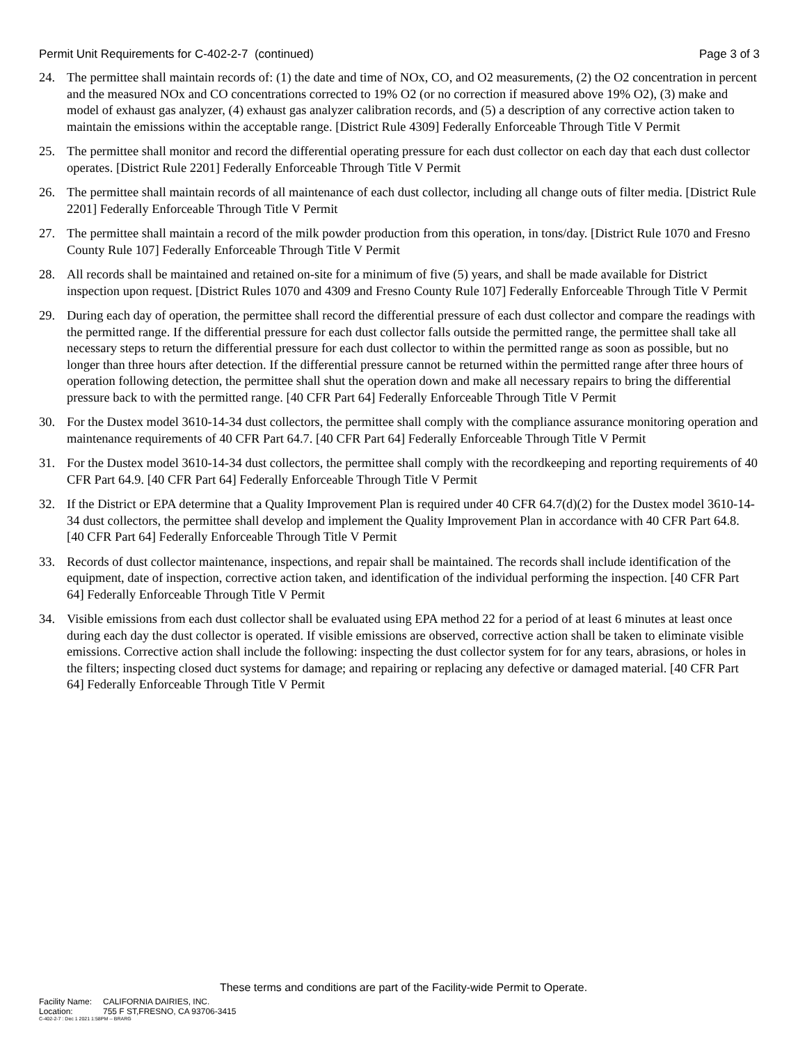Permit Unit Requirements for C-402-2-7 (continued)
Page 3 of 3
24. The permittee shall maintain records of: (1) the date and time of NOx, CO, and O2 measurements, (2) the O2 concentration in percent and the measured NOx and CO concentrations corrected to 19% O2 (or no correction if measured above 19% O2), (3) make and model of exhaust gas analyzer, (4) exhaust gas analyzer calibration records, and (5) a description of any corrective action taken to maintain the emissions within the acceptable range. [District Rule 4309] Federally Enforceable Through Title V Permit
25. The permittee shall monitor and record the differential operating pressure for each dust collector on each day that each dust collector operates. [District Rule 2201] Federally Enforceable Through Title V Permit
26. The permittee shall maintain records of all maintenance of each dust collector, including all change outs of filter media. [District Rule 2201] Federally Enforceable Through Title V Permit
27. The permittee shall maintain a record of the milk powder production from this operation, in tons/day. [District Rule 1070 and Fresno County Rule 107] Federally Enforceable Through Title V Permit
28. All records shall be maintained and retained on-site for a minimum of five (5) years, and shall be made available for District inspection upon request. [District Rules 1070 and 4309 and Fresno County Rule 107] Federally Enforceable Through Title V Permit
29. During each day of operation, the permittee shall record the differential pressure of each dust collector and compare the readings with the permitted range. If the differential pressure for each dust collector falls outside the permitted range, the permittee shall take all necessary steps to return the differential pressure for each dust collector to within the permitted range as soon as possible, but no longer than three hours after detection. If the differential pressure cannot be returned within the permitted range after three hours of operation following detection, the permittee shall shut the operation down and make all necessary repairs to bring the differential pressure back to with the permitted range. [40 CFR Part 64] Federally Enforceable Through Title V Permit
30. For the Dustex model 3610-14-34 dust collectors, the permittee shall comply with the compliance assurance monitoring operation and maintenance requirements of 40 CFR Part 64.7. [40 CFR Part 64] Federally Enforceable Through Title V Permit
31. For the Dustex model 3610-14-34 dust collectors, the permittee shall comply with the recordkeeping and reporting requirements of 40 CFR Part 64.9. [40 CFR Part 64] Federally Enforceable Through Title V Permit
32. If the District or EPA determine that a Quality Improvement Plan is required under 40 CFR 64.7(d)(2) for the Dustex model 3610-14-34 dust collectors, the permittee shall develop and implement the Quality Improvement Plan in accordance with 40 CFR Part 64.8. [40 CFR Part 64] Federally Enforceable Through Title V Permit
33. Records of dust collector maintenance, inspections, and repair shall be maintained. The records shall include identification of the equipment, date of inspection, corrective action taken, and identification of the individual performing the inspection. [40 CFR Part 64] Federally Enforceable Through Title V Permit
34. Visible emissions from each dust collector shall be evaluated using EPA method 22 for a period of at least 6 minutes at least once during each day the dust collector is operated. If visible emissions are observed, corrective action shall be taken to eliminate visible emissions. Corrective action shall include the following: inspecting the dust collector system for for any tears, abrasions, or holes in the filters; inspecting closed duct systems for damage; and repairing or replacing any defective or damaged material. [40 CFR Part 64] Federally Enforceable Through Title V Permit
These terms and conditions are part of the Facility-wide Permit to Operate.
Facility Name: CALIFORNIA DAIRIES, INC.
Location: 755 F ST,FRESNO, CA 93706-3415
C-402-2-7 : Dec 1 2021 1:58PM -- BRARG